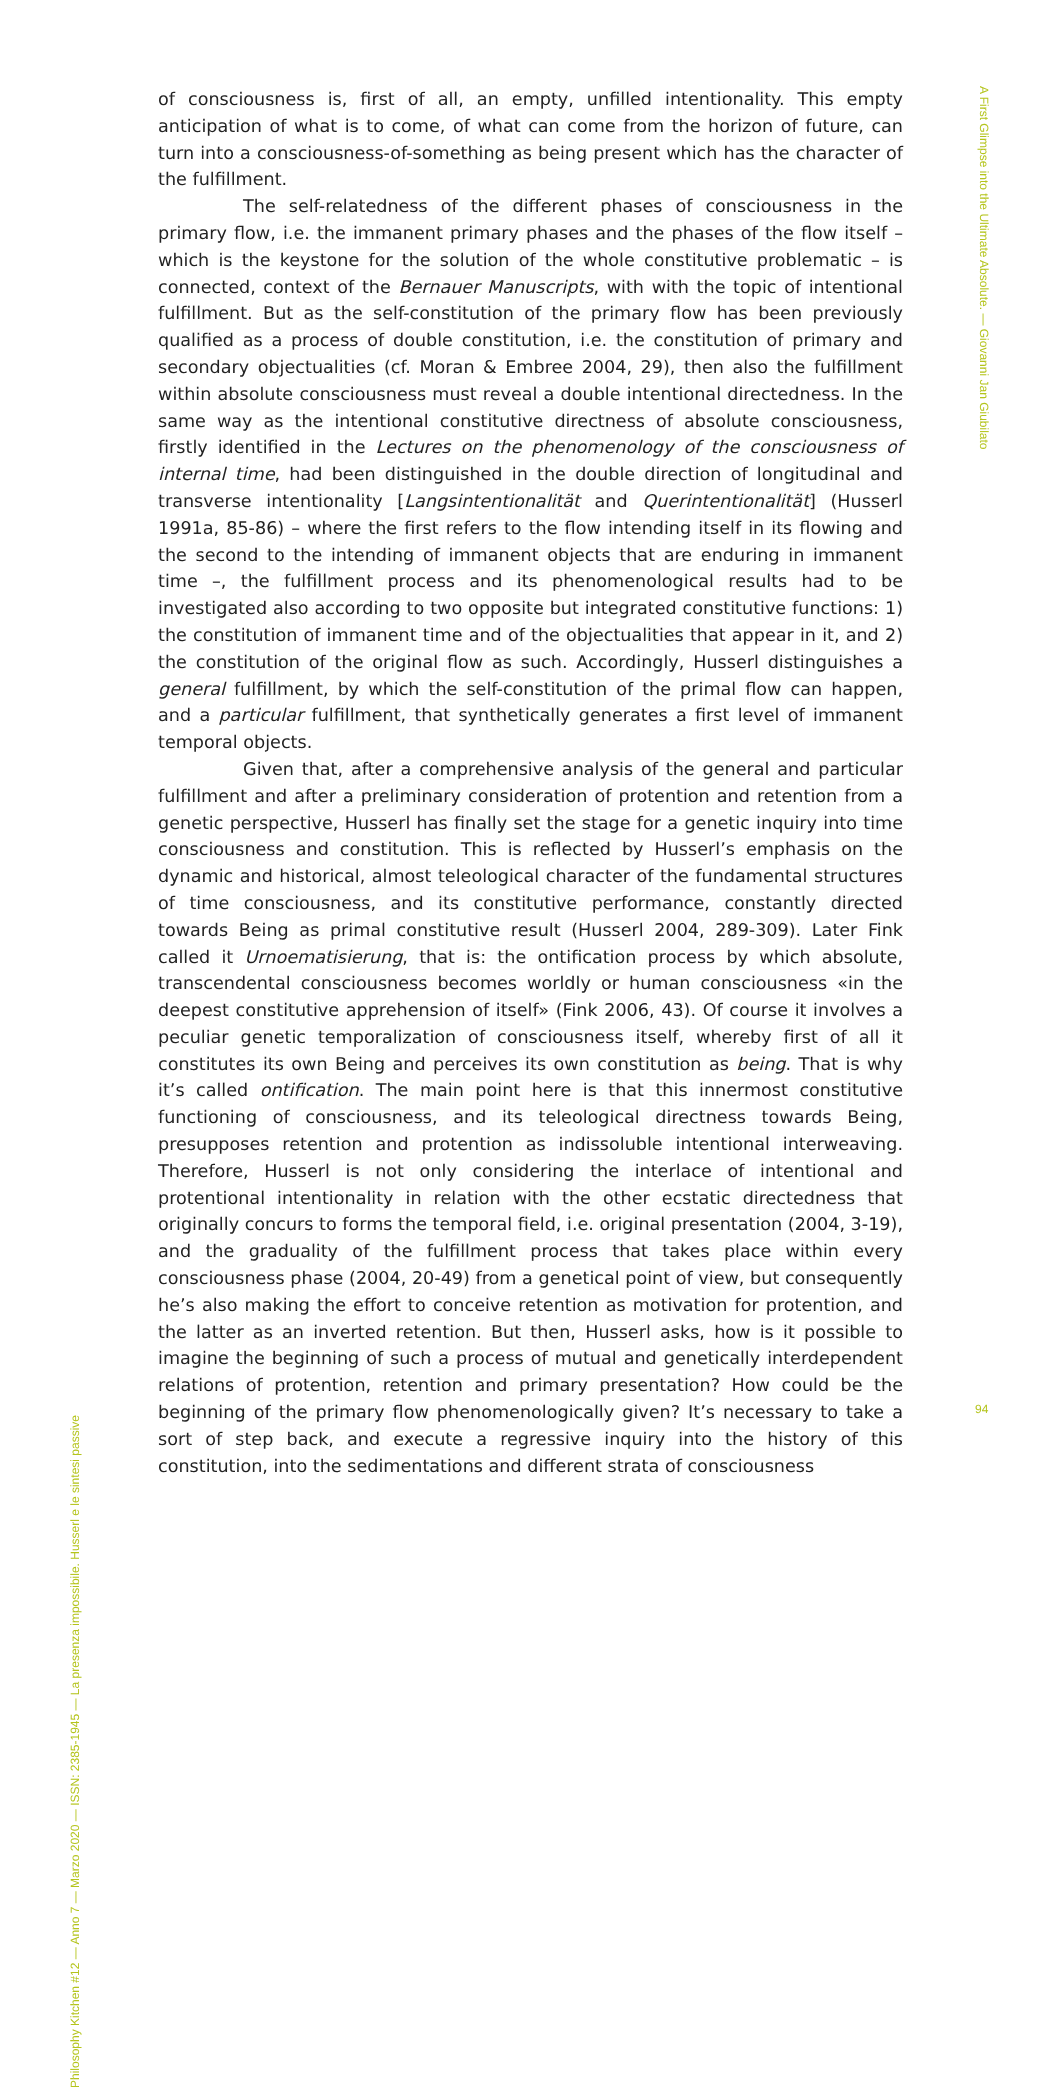of consciousness is, first of all, an empty, unfilled intentionality. This empty anticipation of what is to come, of what can come from the horizon of future, can turn into a consciousness-of-something as being present which has the character of the fulfillment.
The self-relatedness of the different phases of consciousness in the primary flow, i.e. the immanent primary phases and the phases of the flow itself – which is the keystone for the solution of the whole constitutive problematic – is connected, context of the Bernauer Manuscripts, with with the topic of intentional fulfillment. But as the self-constitution of the primary flow has been previously qualified as a process of double constitution, i.e. the constitution of primary and secondary objectualities (cf. Moran & Embree 2004, 29), then also the fulfillment within absolute consciousness must reveal a double intentional directedness. In the same way as the intentional constitutive directness of absolute consciousness, firstly identified in the Lectures on the phenomenology of the consciousness of internal time, had been distinguished in the double direction of longitudinal and transverse intentionality [Langsintentionalität and Querintentionalität] (Husserl 1991a, 85-86) – where the first refers to the flow intending itself in its flowing and the second to the intending of immanent objects that are enduring in immanent time –, the fulfillment process and its phenomenological results had to be investigated also according to two opposite but integrated constitutive functions: 1) the constitution of immanent time and of the objectualities that appear in it, and 2) the constitution of the original flow as such. Accordingly, Husserl distinguishes a general fulfillment, by which the self-constitution of the primal flow can happen, and a particular fulfillment, that synthetically generates a first level of immanent temporal objects.
Given that, after a comprehensive analysis of the general and particular fulfillment and after a preliminary consideration of protention and retention from a genetic perspective, Husserl has finally set the stage for a genetic inquiry into time consciousness and constitution. This is reflected by Husserl’s emphasis on the dynamic and historical, almost teleological character of the fundamental structures of time consciousness, and its constitutive performance, constantly directed towards Being as primal constitutive result (Husserl 2004, 289-309). Later Fink called it Urnoematisierung, that is: the ontification process by which absolute, transcendental consciousness becomes worldly or human consciousness «in the deepest constitutive apprehension of itself» (Fink 2006, 43). Of course it involves a peculiar genetic temporalization of consciousness itself, whereby first of all it constitutes its own Being and perceives its own constitution as being. That is why it’s called ontification. The main point here is that this innermost constitutive functioning of consciousness, and its teleological directness towards Being, presupposes retention and protention as indissoluble intentional interweaving. Therefore, Husserl is not only considering the interlace of intentional and protentional intentionality in relation with the other ecstatic directedness that originally concurs to forms the temporal field, i.e. original presentation (2004, 3-19), and the graduality of the fulfillment process that takes place within every consciousness phase (2004, 20-49) from a genetical point of view, but consequently he’s also making the effort to conceive retention as motivation for protention, and the latter as an inverted retention. But then, Husserl asks, how is it possible to imagine the beginning of such a process of mutual and genetically interdependent relations of protention, retention and primary presentation? How could be the beginning of the primary flow phenomenologically given? It’s necessary to take a sort of step back, and execute a regressive inquiry into the history of this constitution, into the sedimentations and different strata of consciousness
A First Glimpse into the Ultimate Absolute. — Giovanni Jan Giubilato
Philosophy Kitchen #12 — Anno 7 — Marzo 2020 — ISSN: 2385-1945 — La presenza impossibile. Husserl e le sintesi passive
94